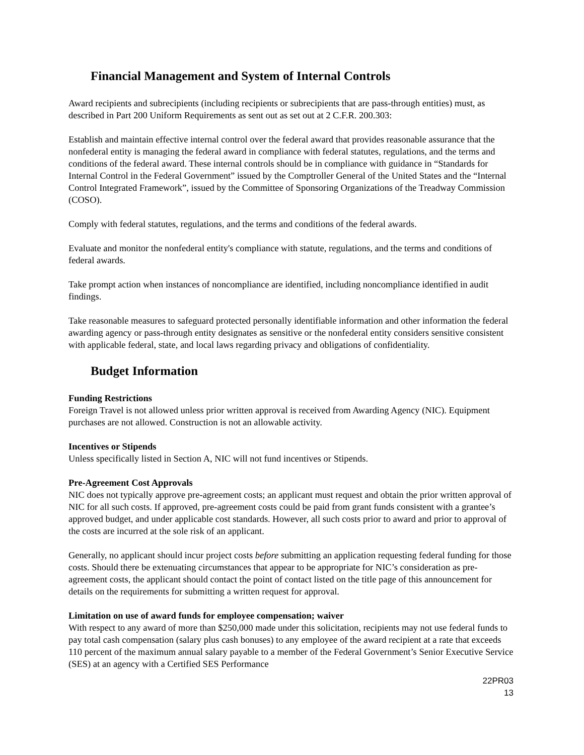Financial Management and System of Internal Controls
Award recipients and subrecipients (including recipients or subrecipients that are pass-through entities) must, as described in Part 200 Uniform Requirements as sent out as set out at 2 C.F.R. 200.303:
Establish and maintain effective internal control over the federal award that provides reasonable assurance that the nonfederal entity is managing the federal award in compliance with federal statutes, regulations, and the terms and conditions of the federal award. These internal controls should be in compliance with guidance in “Standards for Internal Control in the Federal Government” issued by the Comptroller General of the United States and the “Internal Control Integrated Framework”, issued by the Committee of Sponsoring Organizations of the Treadway Commission (COSO).
Comply with federal statutes, regulations, and the terms and conditions of the federal awards.
Evaluate and monitor the nonfederal entity's compliance with statute, regulations, and the terms and conditions of federal awards.
Take prompt action when instances of noncompliance are identified, including noncompliance identified in audit findings.
Take reasonable measures to safeguard protected personally identifiable information and other information the federal awarding agency or pass-through entity designates as sensitive or the nonfederal entity considers sensitive consistent with applicable federal, state, and local laws regarding privacy and obligations of confidentiality.
Budget Information
Funding Restrictions
Foreign Travel is not allowed unless prior written approval is received from Awarding Agency (NIC). Equipment purchases are not allowed. Construction is not an allowable activity.
Incentives or Stipends
Unless specifically listed in Section A, NIC will not fund incentives or Stipends.
Pre-Agreement Cost Approvals
NIC does not typically approve pre-agreement costs; an applicant must request and obtain the prior written approval of NIC for all such costs. If approved, pre-agreement costs could be paid from grant funds consistent with a grantee’s approved budget, and under applicable cost standards. However, all such costs prior to award and prior to approval of the costs are incurred at the sole risk of an applicant.
Generally, no applicant should incur project costs before submitting an application requesting federal funding for those costs. Should there be extenuating circumstances that appear to be appropriate for NIC’s consideration as pre-agreement costs, the applicant should contact the point of contact listed on the title page of this announcement for details on the requirements for submitting a written request for approval.
Limitation on use of award funds for employee compensation; waiver
With respect to any award of more than $250,000 made under this solicitation, recipients may not use federal funds to pay total cash compensation (salary plus cash bonuses) to any employee of the award recipient at a rate that exceeds 110 percent of the maximum annual salary payable to a member of the Federal Government’s Senior Executive Service (SES) at an agency with a Certified SES Performance
22PR03
13